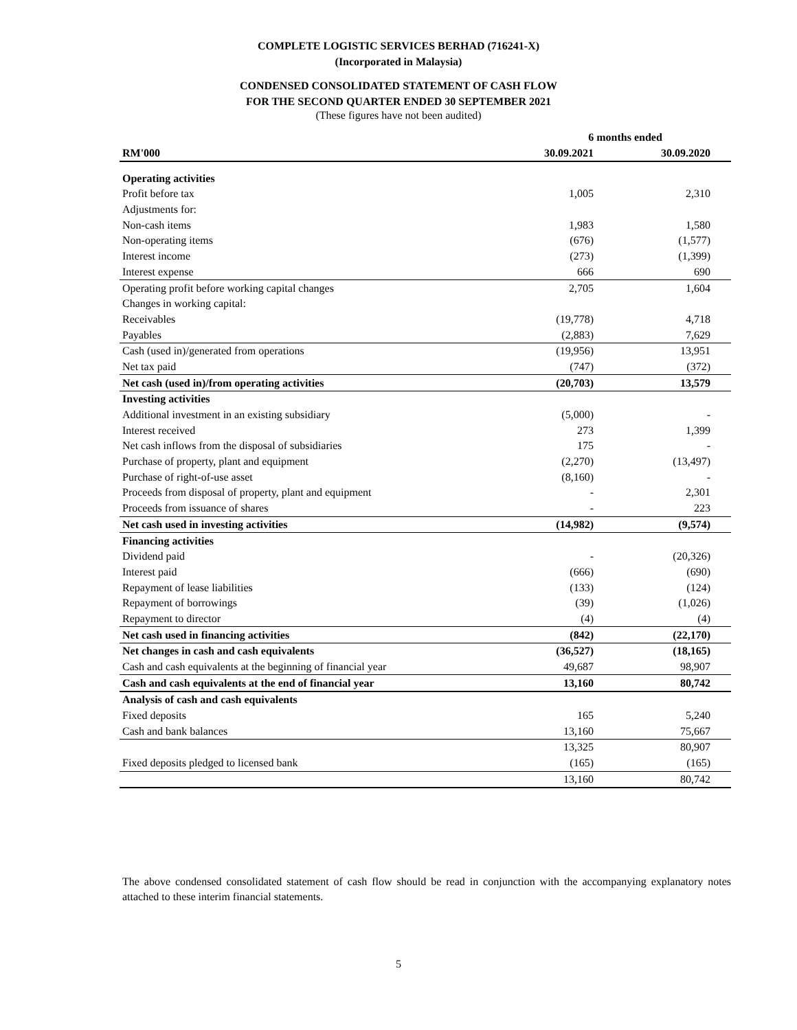COMPLETE LOGISTIC SERVICES BERHAD (716241-X)
(Incorporated in Malaysia)
CONDENSED CONSOLIDATED STATEMENT OF CASH FLOW
FOR THE SECOND QUARTER ENDED 30 SEPTEMBER 2021
(These figures have not been audited)
| | 6 months ended | |
| --- | --- | --- |
| RM'000 | 30.09.2021 | 30.09.2020 |
| Operating activities | | |
| Profit before tax | 1,005 | 2,310 |
| Adjustments for: | | |
| Non-cash items | 1,983 | 1,580 |
| Non-operating items | (676) | (1,577) |
| Interest income | (273) | (1,399) |
| Interest expense | 666 | 690 |
| Operating profit before working capital changes | 2,705 | 1,604 |
| Changes in working capital: | | |
| Receivables | (19,778) | 4,718 |
| Payables | (2,883) | 7,629 |
| Cash (used in)/generated from operations | (19,956) | 13,951 |
| Net tax paid | (747) | (372) |
| Net cash (used in)/from operating activities | (20,703) | 13,579 |
| Investing activities | | |
| Additional investment in an existing subsidiary | (5,000) | - |
| Interest received | 273 | 1,399 |
| Net cash inflows from the disposal of subsidiaries | 175 | - |
| Purchase of property, plant and equipment | (2,270) | (13,497) |
| Purchase of right-of-use asset | (8,160) | - |
| Proceeds from disposal of property, plant and equipment | - | 2,301 |
| Proceeds from issuance of shares | - | 223 |
| Net cash used in investing activities | (14,982) | (9,574) |
| Financing activities | | |
| Dividend paid | - | (20,326) |
| Interest paid | (666) | (690) |
| Repayment of lease liabilities | (133) | (124) |
| Repayment of borrowings | (39) | (1,026) |
| Repayment to director | (4) | (4) |
| Net cash used in financing activities | (842) | (22,170) |
| Net changes in cash and cash equivalents | (36,527) | (18,165) |
| Cash and cash equivalents at the beginning of financial year | 49,687 | 98,907 |
| Cash and cash equivalents at the end of financial year | 13,160 | 80,742 |
| Analysis of cash and cash equivalents | | |
| Fixed deposits | 165 | 5,240 |
| Cash and bank balances | 13,160 | 75,667 |
| | 13,325 | 80,907 |
| Fixed deposits pledged to licensed bank | (165) | (165) |
| | 13,160 | 80,742 |
The above condensed consolidated statement of cash flow should be read in conjunction with the accompanying explanatory notes attached to these interim financial statements.
5